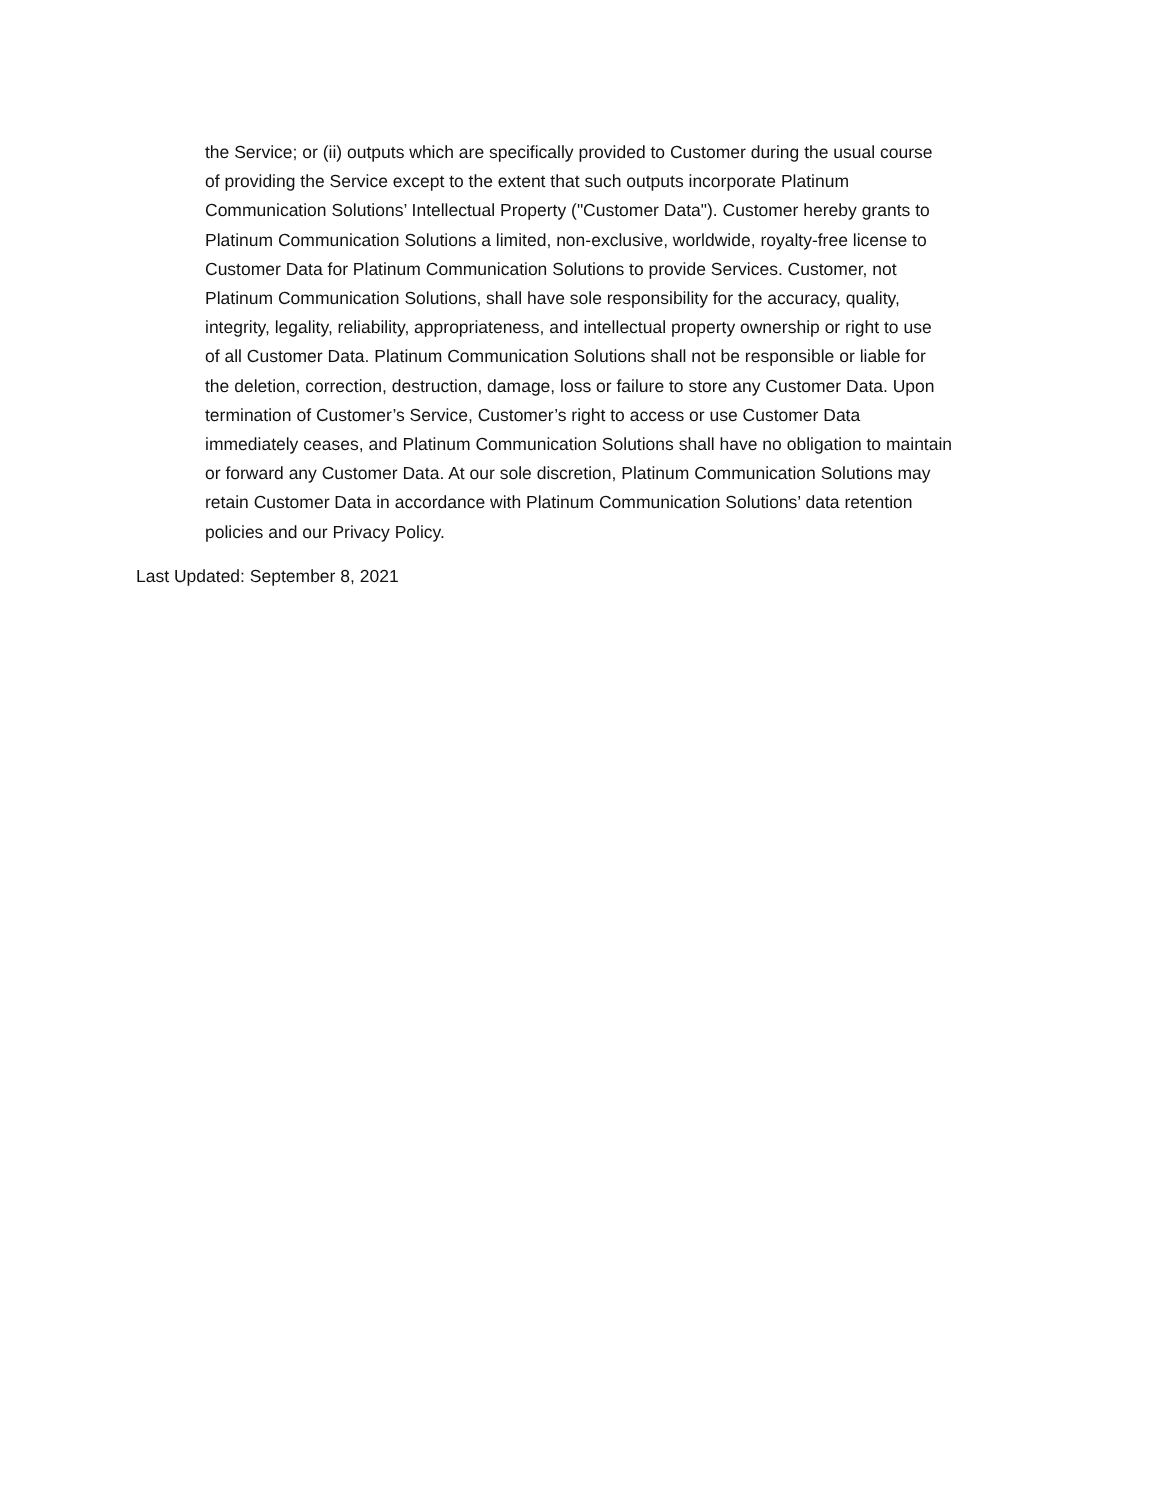the Service; or (ii) outputs which are specifically provided to Customer during the usual course
of providing the Service except to the extent that such outputs incorporate Platinum
Communication Solutions’ Intellectual Property ("Customer Data"). Customer hereby grants to
Platinum Communication Solutions a limited, non-exclusive, worldwide, royalty-free license to
Customer Data for Platinum Communication Solutions to provide Services. Customer, not
Platinum Communication Solutions, shall have sole responsibility for the accuracy, quality,
integrity, legality, reliability, appropriateness, and intellectual property ownership or right to use
of all Customer Data. Platinum Communication Solutions shall not be responsible or liable for
the deletion, correction, destruction, damage, loss or failure to store any Customer Data. Upon
termination of Customer’s Service, Customer’s right to access or use Customer Data
immediately ceases, and Platinum Communication Solutions shall have no obligation to maintain
or forward any Customer Data. At our sole discretion, Platinum Communication Solutions may
retain Customer Data in accordance with Platinum Communication Solutions’ data retention
policies and our Privacy Policy.
Last Updated: September 8, 2021